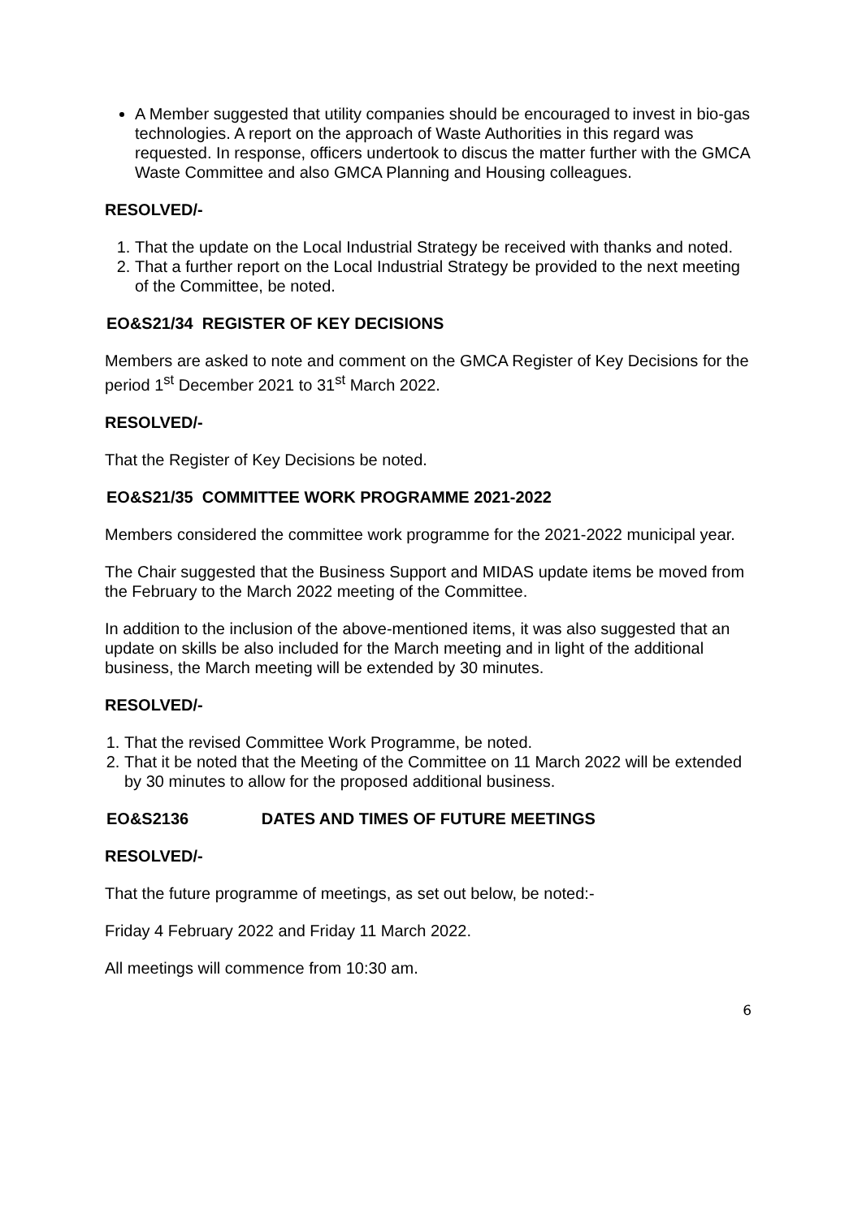A Member suggested that utility companies should be encouraged to invest in bio-gas technologies. A report on the approach of Waste Authorities in this regard was requested. In response, officers undertook to discus the matter further with the GMCA Waste Committee and also GMCA Planning and Housing colleagues.
RESOLVED/-
1. That the update on the Local Industrial Strategy be received with thanks and noted.
2. That a further report on the Local Industrial Strategy be provided to the next meeting of the Committee, be noted.
EO&S21/34 REGISTER OF KEY DECISIONS
Members are asked to note and comment on the GMCA Register of Key Decisions for the period 1<sup>st</sup> December 2021 to 31<sup>st</sup> March 2022.
RESOLVED/-
That the Register of Key Decisions be noted.
EO&S21/35 COMMITTEE WORK PROGRAMME 2021-2022
Members considered the committee work programme for the 2021-2022 municipal year.
The Chair suggested that the Business Support and MIDAS update items be moved from the February to the March 2022 meeting of the Committee.
In addition to the inclusion of the above-mentioned items, it was also suggested that an update on skills be also included for the March meeting and in light of the additional business, the March meeting will be extended by 30 minutes.
RESOLVED/-
1. That the revised Committee Work Programme, be noted.
2. That it be noted that the Meeting of the Committee on 11 March 2022 will be extended by 30 minutes to allow for the proposed additional business.
EO&S2136 DATES AND TIMES OF FUTURE MEETINGS
RESOLVED/-
That the future programme of meetings, as set out below, be noted:-
Friday 4 February 2022 and Friday 11 March 2022.
All meetings will commence from 10:30 am.
6